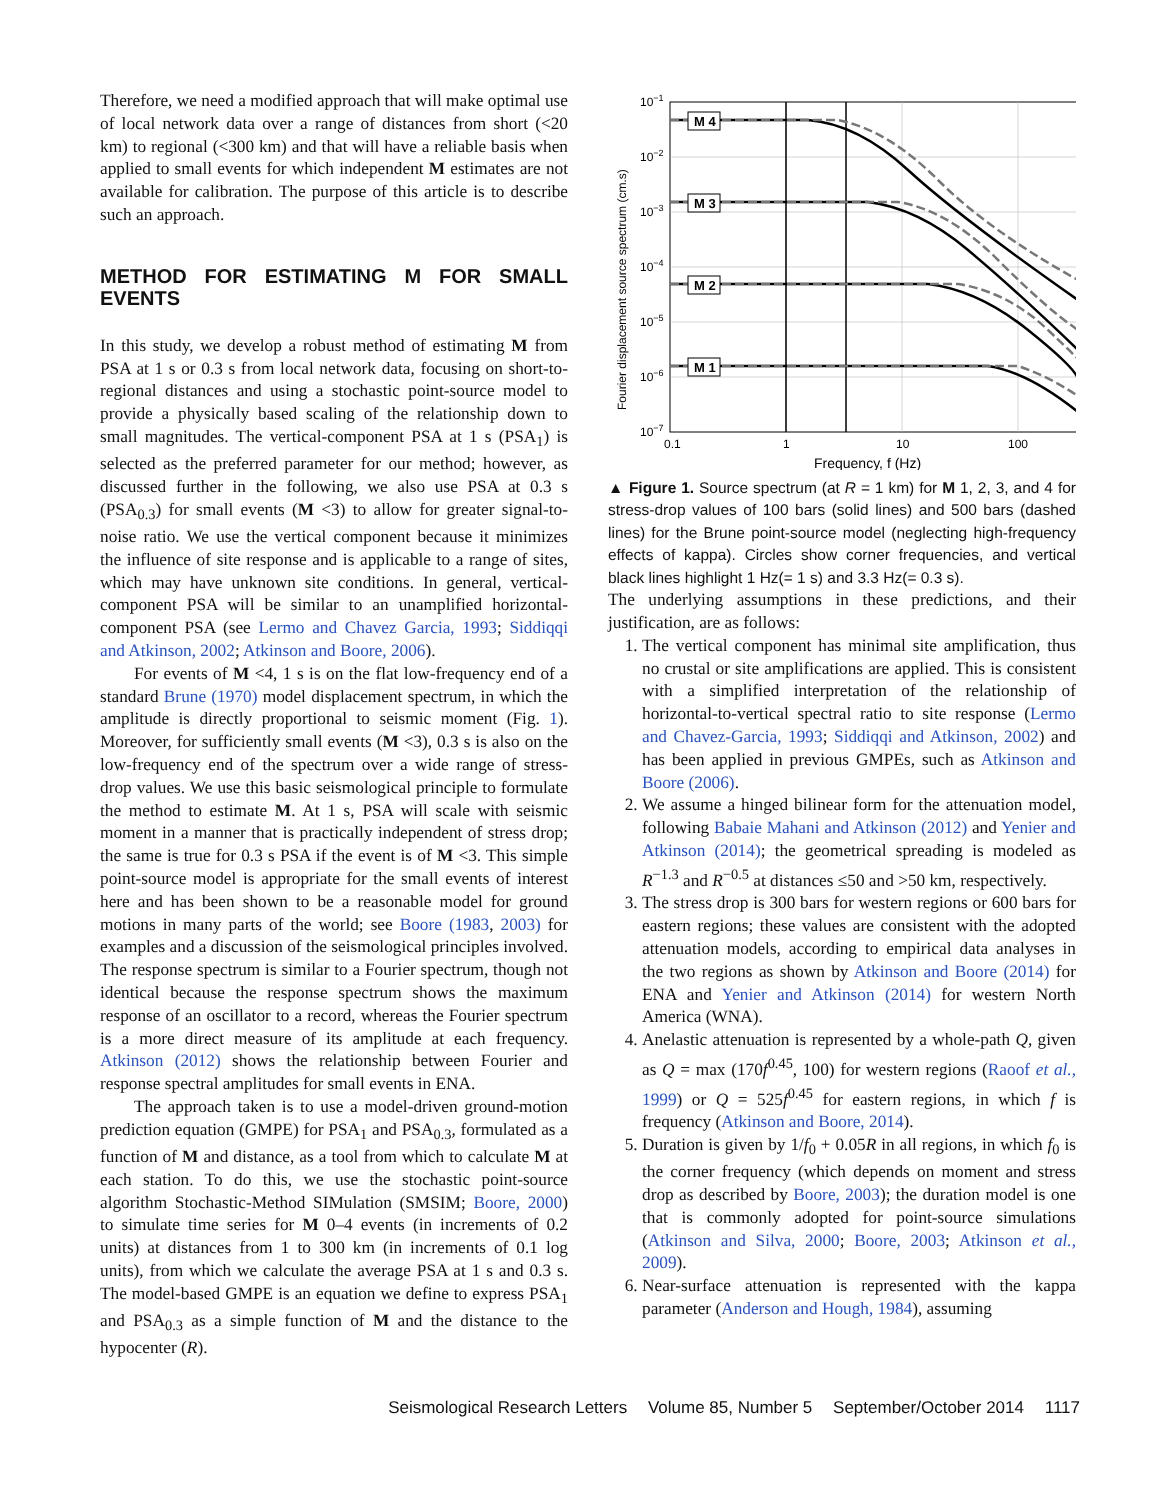Therefore, we need a modified approach that will make optimal use of local network data over a range of distances from short (<20 km) to regional (<300 km) and that will have a reliable basis when applied to small events for which independent M estimates are not available for calibration. The purpose of this article is to describe such an approach.
METHOD FOR ESTIMATING M FOR SMALL EVENTS
In this study, we develop a robust method of estimating M from PSA at 1 s or 0.3 s from local network data, focusing on short-to-regional distances and using a stochastic point-source model to provide a physically based scaling of the relationship down to small magnitudes. The vertical-component PSA at 1 s (PSA<sub>1</sub>) is selected as the preferred parameter for our method; however, as discussed further in the following, we also use PSA at 0.3 s (PSA<sub>0.3</sub>) for small events (M <3) to allow for greater signal-to-noise ratio. We use the vertical component because it minimizes the influence of site response and is applicable to a range of sites, which may have unknown site conditions. In general, vertical-component PSA will be similar to an unamplified horizontal-component PSA (see Lermo and Chavez Garcia, 1993; Siddiqqi and Atkinson, 2002; Atkinson and Boore, 2006).
For events of M <4, 1 s is on the flat low-frequency end of a standard Brune (1970) model displacement spectrum, in which the amplitude is directly proportional to seismic moment (Fig. 1). Moreover, for sufficiently small events (M <3), 0.3 s is also on the low-frequency end of the spectrum over a wide range of stress-drop values. We use this basic seismological principle to formulate the method to estimate M. At 1 s, PSA will scale with seismic moment in a manner that is practically independent of stress drop; the same is true for 0.3 s PSA if the event is of M <3. This simple point-source model is appropriate for the small events of interest here and has been shown to be a reasonable model for ground motions in many parts of the world; see Boore (1983, 2003) for examples and a discussion of the seismological principles involved. The response spectrum is similar to a Fourier spectrum, though not identical because the response spectrum shows the maximum response of an oscillator to a record, whereas the Fourier spectrum is a more direct measure of its amplitude at each frequency. Atkinson (2012) shows the relationship between Fourier and response spectral amplitudes for small events in ENA.
The approach taken is to use a model-driven ground-motion prediction equation (GMPE) for PSA<sub>1</sub> and PSA<sub>0.3</sub>, formulated as a function of M and distance, as a tool from which to calculate M at each station. To do this, we use the stochastic point-source algorithm Stochastic-Method SIMulation (SMSIM; Boore, 2000) to simulate time series for M 0–4 events (in increments of 0.2 units) at distances from 1 to 300 km (in increments of 0.1 log units), from which we calculate the average PSA at 1 s and 0.3 s. The model-based GMPE is an equation we define to express PSA<sub>1</sub> and PSA<sub>0.3</sub> as a simple function of M and the distance to the hypocenter (R).
M 4
M 3
M 2
M 1
10−1
10−2
10−3
10−4
10−5
10−6
10−7
0.1
1
10
100
Frequency, f (Hz)
Fourier displacement source spectrum (cm.s)
▲ Figure 1. Source spectrum (at R = 1 km) for M 1, 2, 3, and 4 for stress-drop values of 100 bars (solid lines) and 500 bars (dashed lines) for the Brune point-source model (neglecting high-frequency effects of kappa). Circles show corner frequencies, and vertical black lines highlight 1 Hz(= 1 s) and 3.3 Hz(= 0.3 s).
The underlying assumptions in these predictions, and their justification, are as follows:
1. The vertical component has minimal site amplification, thus no crustal or site amplifications are applied. This is consistent with a simplified interpretation of the relationship of horizontal-to-vertical spectral ratio to site response (Lermo and Chavez-Garcia, 1993; Siddiqqi and Atkinson, 2002) and has been applied in previous GMPEs, such as Atkinson and Boore (2006).
2. We assume a hinged bilinear form for the attenuation model, following Babaie Mahani and Atkinson (2012) and Yenier and Atkinson (2014); the geometrical spreading is modeled as R<sup>−1.3</sup> and R<sup>−0.5</sup> at distances ≤50 and >50 km, respectively.
3. The stress drop is 300 bars for western regions or 600 bars for eastern regions; these values are consistent with the adopted attenuation models, according to empirical data analyses in the two regions as shown by Atkinson and Boore (2014) for ENA and Yenier and Atkinson (2014) for western North America (WNA).
4. Anelastic attenuation is represented by a whole-path Q, given as Q = max (170f<sup>0.45</sup>, 100) for western regions (Raoof et al., 1999) or Q = 525f<sup>0.45</sup> for eastern regions, in which f is frequency (Atkinson and Boore, 2014).
5. Duration is given by 1/f<sub>0</sub> + 0.05R in all regions, in which f<sub>0</sub> is the corner frequency (which depends on moment and stress drop as described by Boore, 2003); the duration model is one that is commonly adopted for point-source simulations (Atkinson and Silva, 2000; Boore, 2003; Atkinson et al., 2009).
6. Near-surface attenuation is represented with the kappa parameter (Anderson and Hough, 1984), assuming
Seismological Research Letters Volume 85, Number 5 September/October 2014 1117